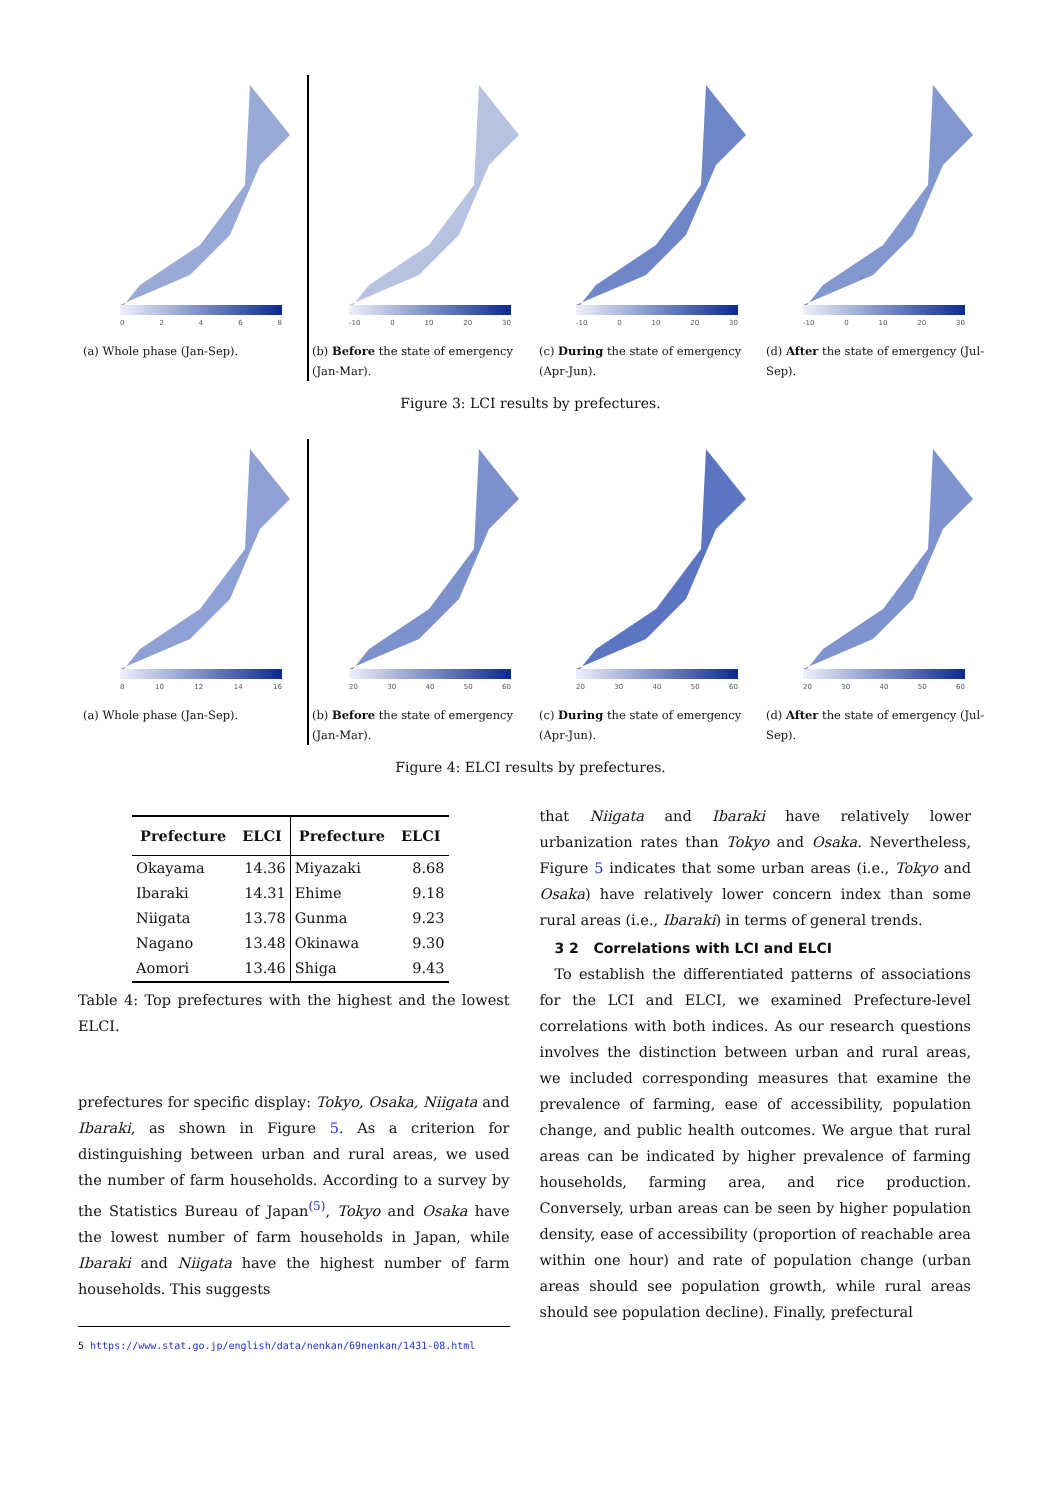02468
(a) Whole phase (Jan-Sep).
-10 0 10 20 30
(b) Before the state of emergency (Jan-Mar).
-10 0 10 20 30
(c) During the state of emergency (Apr-Jun).
-10 0 10 20 30
(d) After the state of emergency (Jul-Sep).
Figure 3: LCI results by prefectures.
8 10 12 14 16
(a) Whole phase (Jan-Sep).
20 30 40 50 60
(b) Before the state of emergency (Jan-Mar).
20 30 40 50 60
(c) During the state of emergency (Apr-Jun).
20 30 40 50 60
(d) After the state of emergency (Jul-Sep).
Figure 4: ELCI results by prefectures.
| Prefecture | ELCI | Prefecture | ELCI |
| --- | --- | --- | --- |
| Okayama | 14.36 | Miyazaki | 8.68 |
| Ibaraki | 14.31 | Ehime | 9.18 |
| Niigata | 13.78 | Gunma | 9.23 |
| Nagano | 13.48 | Okinawa | 9.30 |
| Aomori | 13.46 | Shiga | 9.43 |
Table 4: Top prefectures with the highest and the lowest ELCI.
prefectures for specific display: Tokyo, Osaka, Niigata and Ibaraki, as shown in Figure 5. As a criterion for distinguishing between urban and rural areas, we used the number of farm households. According to a survey by the Statistics Bureau of Japan<sup>(5)</sup>, Tokyo and Osaka have the lowest number of farm households in Japan, while Ibaraki and Niigata have the highest number of farm households. This suggests
5 https://www.stat.go.jp/english/data/nenkan/69nenkan/1431-08.html
that Niigata and Ibaraki have relatively lower urbanization rates than Tokyo and Osaka. Nevertheless, Figure 5 indicates that some urban areas (i.e., Tokyo and Osaka) have relatively lower concern index than some rural areas (i.e., Ibaraki) in terms of general trends.
3 2 Correlations with LCI and ELCI
To establish the differentiated patterns of associations for the LCI and ELCI, we examined Prefecture-level correlations with both indices. As our research questions involves the distinction between urban and rural areas, we included corresponding measures that examine the prevalence of farming, ease of accessibility, population change, and public health outcomes. We argue that rural areas can be indicated by higher prevalence of farming households, farming area, and rice production. Conversely, urban areas can be seen by higher population density, ease of accessibility (proportion of reachable area within one hour) and rate of population change (urban areas should see population growth, while rural areas should see population decline). Finally, prefectural